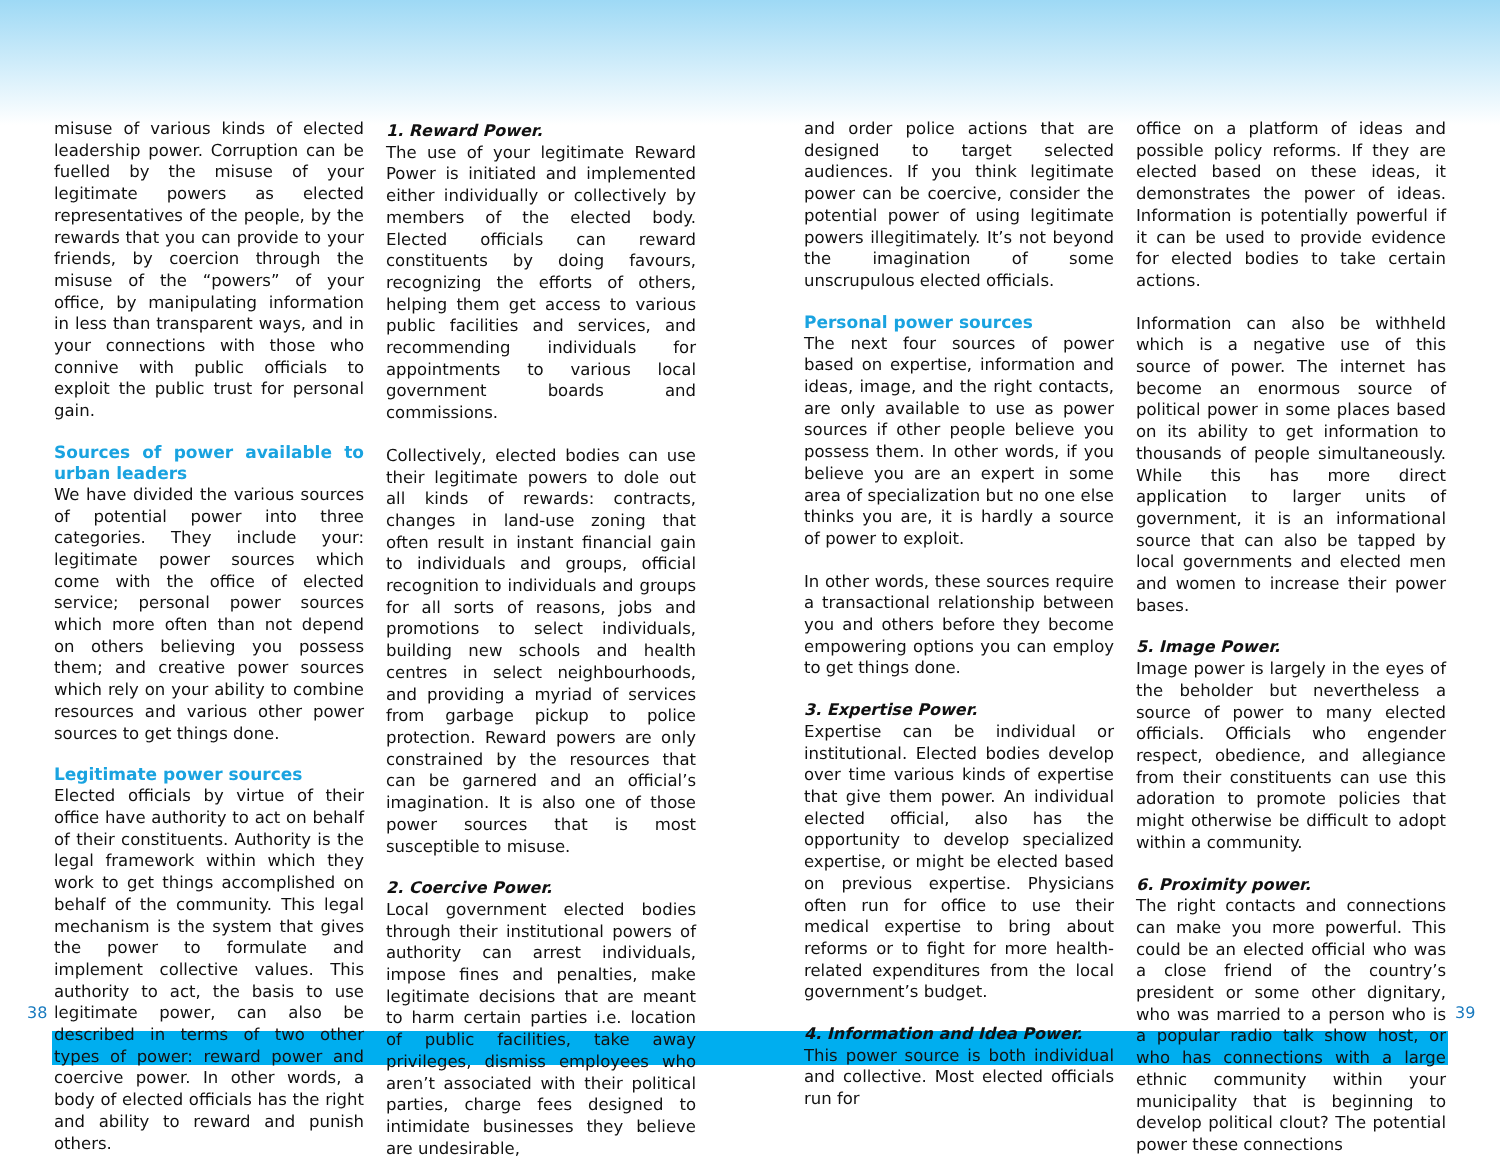misuse of various kinds of elected leadership power. Corruption can be fuelled by the misuse of your legitimate powers as elected representatives of the people, by the rewards that you can provide to your friends, by coercion through the misuse of the “powers” of your office, by manipulating information in less than transparent ways, and in your connections with those who connive with public officials to exploit the public trust for personal gain.
Sources of power available to urban leaders
We have divided the various sources of potential power into three categories. They include your: legitimate power sources which come with the office of elected service; personal power sources which more often than not depend on others believing you possess them; and creative power sources which rely on your ability to combine resources and various other power sources to get things done.
Legitimate power sources
Elected officials by virtue of their office have authority to act on behalf of their constituents. Authority is the legal framework within which they work to get things accomplished on behalf of the community. This legal mechanism is the system that gives the power to formulate and implement collective values. This authority to act, the basis to use legitimate power, can also be described in terms of two other types of power: reward power and coercive power. In other words, a body of elected officials has the right and ability to reward and punish others.
1. Reward Power.
The use of your legitimate Reward Power is initiated and implemented either individually or collectively by members of the elected body. Elected officials can reward constituents by doing favours, recognizing the efforts of others, helping them get access to various public facilities and services, and recommending individuals for appointments to various local government boards and commissions.
Collectively, elected bodies can use their legitimate powers to dole out all kinds of rewards: contracts, changes in land-use zoning that often result in instant financial gain to individuals and groups, official recognition to individuals and groups for all sorts of reasons, jobs and promotions to select individuals, building new schools and health centres in select neighbourhoods, and providing a myriad of services from garbage pickup to police protection. Reward powers are only constrained by the resources that can be garnered and an official’s imagination. It is also one of those power sources that is most susceptible to misuse.
2. Coercive Power.
Local government elected bodies through their institutional powers of authority can arrest individuals, impose fines and penalties, make legitimate decisions that are meant to harm certain parties i.e. location of public facilities, take away privileges, dismiss employees who aren’t associated with their political parties, charge fees designed to intimidate businesses they believe are undesirable,
and order police actions that are designed to target selected audiences. If you think legitimate power can be coercive, consider the potential power of using legitimate powers illegitimately. It’s not beyond the imagination of some unscrupulous elected officials.
Personal power sources
The next four sources of power based on expertise, information and ideas, image, and the right contacts, are only available to use as power sources if other people believe you possess them. In other words, if you believe you are an expert in some area of specialization but no one else thinks you are, it is hardly a source of power to exploit.
In other words, these sources require a transactional relationship between you and others before they become empowering options you can employ to get things done.
3. Expertise Power.
Expertise can be individual or institutional. Elected bodies develop over time various kinds of expertise that give them power. An individual elected official, also has the opportunity to develop specialized expertise, or might be elected based on previous expertise. Physicians often run for office to use their medical expertise to bring about reforms or to fight for more health-related expenditures from the local government’s budget.
4. Information and Idea Power.
This power source is both individual and collective. Most elected officials run for
office on a platform of ideas and possible policy reforms. If they are elected based on these ideas, it demonstrates the power of ideas. Information is potentially powerful if it can be used to provide evidence for elected bodies to take certain actions.
Information can also be withheld which is a negative use of this source of power. The internet has become an enormous source of political power in some places based on its ability to get information to thousands of people simultaneously. While this has more direct application to larger units of government, it is an informational source that can also be tapped by local governments and elected men and women to increase their power bases.
5. Image Power.
Image power is largely in the eyes of the beholder but nevertheless a source of power to many elected officials. Officials who engender respect, obedience, and allegiance from their constituents can use this adoration to promote policies that might otherwise be difficult to adopt within a community.
6. Proximity power.
The right contacts and connections can make you more powerful. This could be an elected official who was a close friend of the country’s president or some other dignitary, who was married to a person who is a popular radio talk show host, or who has connections with a large ethnic community within your municipality that is beginning to develop political clout? The potential power these connections
38 39